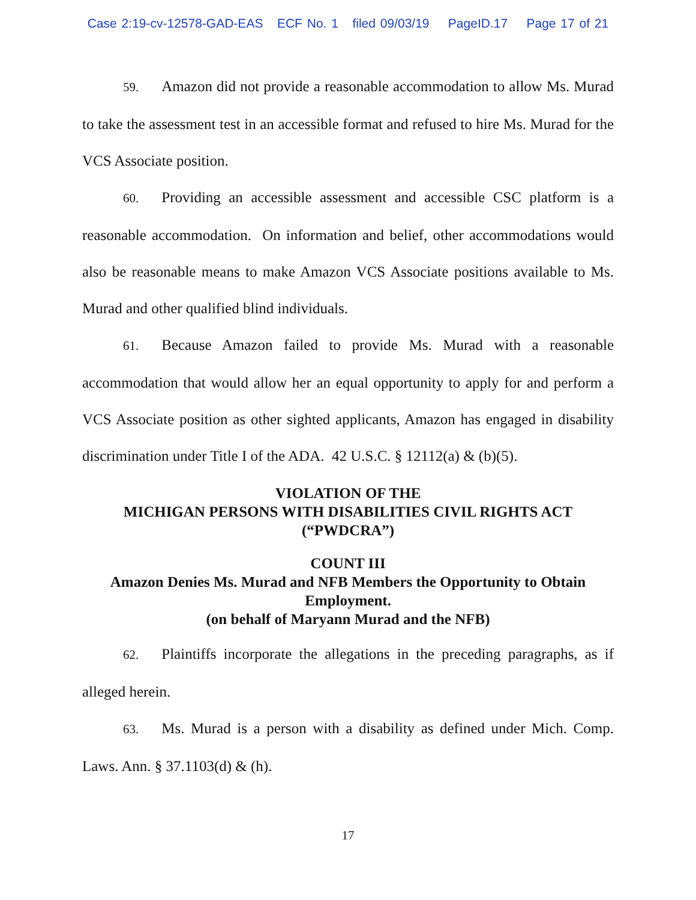Case 2:19-cv-12578-GAD-EAS ECF No. 1 filed 09/03/19 PageID.17 Page 17 of 21
59. Amazon did not provide a reasonable accommodation to allow Ms. Murad to take the assessment test in an accessible format and refused to hire Ms. Murad for the VCS Associate position.
60. Providing an accessible assessment and accessible CSC platform is a reasonable accommodation. On information and belief, other accommodations would also be reasonable means to make Amazon VCS Associate positions available to Ms. Murad and other qualified blind individuals.
61. Because Amazon failed to provide Ms. Murad with a reasonable accommodation that would allow her an equal opportunity to apply for and perform a VCS Associate position as other sighted applicants, Amazon has engaged in disability discrimination under Title I of the ADA. 42 U.S.C. § 12112(a) & (b)(5).
VIOLATION OF THE
MICHIGAN PERSONS WITH DISABILITIES CIVIL RIGHTS ACT
(“PWDCRA”)
COUNT III
Amazon Denies Ms. Murad and NFB Members the Opportunity to Obtain Employment.
(on behalf of Maryann Murad and the NFB)
62. Plaintiffs incorporate the allegations in the preceding paragraphs, as if alleged herein.
63. Ms. Murad is a person with a disability as defined under Mich. Comp. Laws. Ann. § 37.1103(d) & (h).
17